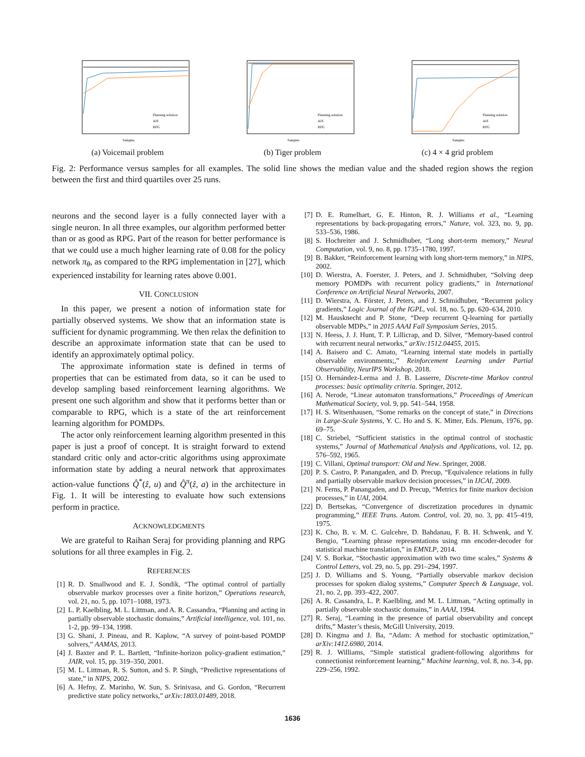Planning solution
AIS
RPG
Samples
(a) Voicemail problem
Planning solution
AIS
RPG
Samples
(b) Tiger problem
Planning solution
AIS
RPG
Samples
(c) 4 × 4 grid problem
Fig. 2: Performance versus samples for all examples. The solid line shows the median value and the shaded region shows the region between the first and third quartiles over 25 runs.
neurons and the second layer is a fully connected layer with a single neuron. In all three examples, our algorithm performed better than or as good as RPG. Part of the reason for better performance is that we could use a much higher learning rate of 0.08 for the policy network π<sub>θ</sub>, as compared to the RPG implementation in [27], which experienced instability for learning rates above 0.001.
VII. CONCLUSION
In this paper, we present a notion of information state for partially observed systems. We show that an information state is sufficient for dynamic programming. We then relax the definition to describe an approximate information state that can be used to identify an approximately optimal policy.
The approximate information state is defined in terms of properties that can be estimated from data, so it can be used to develop sampling based reinforcement learning algorithms. We present one such algorithm and show that it performs better than or comparable to RPG, which is a state of the art reinforcement learning algorithm for POMDPs.
The actor only reinforcement learning algorithm presented in this paper is just a proof of concept. It is straight forward to extend standard critic only and actor-critic algorithms using approximate information state by adding a neural network that approximates action-value functions Q̂<sup>*</sup>(ẑ, u) and Q̂<sup>π</sup>(ẑ, a) in the architecture in Fig. 1. It will be interesting to evaluate how such extensions perform in practice.
ACKNOWLEDGMENTS
We are grateful to Raihan Seraj for providing planning and RPG solutions for all three examples in Fig. 2.
REFERENCES
[1] R. D. Smallwood and E. J. Sondik, “The optimal control of partially observable markov processes over a finite horizon,” Operations research, vol. 21, no. 5, pp. 1071–1088, 1973.
[2] L. P. Kaelbling, M. L. Littman, and A. R. Cassandra, “Planning and acting in partially observable stochastic domains,” Artificial intelligence, vol. 101, no. 1-2, pp. 99–134, 1998.
[3] G. Shani, J. Pineau, and R. Kaplow, “A survey of point-based POMDP solvers,” AAMAS, 2013.
[4] J. Baxter and P. L. Bartlett, “Infinite-horizon policy-gradient estimation,” JAIR, vol. 15, pp. 319–350, 2001.
[5] M. L. Littman, R. S. Sutton, and S. P. Singh, “Predictive representations of state,” in NIPS, 2002.
[6] A. Hefny, Z. Marinho, W. Sun, S. Srinivasa, and G. Gordon, “Recurrent predictive state policy networks,” arXiv:1803.01489, 2018.
[7] D. E. Rumelhart, G. E. Hinton, R. J. Williams et al., “Learning representations by back-propagating errors,” Nature, vol. 323, no. 9, pp. 533–536, 1986.
[8] S. Hochreiter and J. Schmidhuber, “Long short-term memory,” Neural Computation, vol. 9, no. 8, pp. 1735–1780, 1997.
[9] B. Bakker, “Reinforcement learning with long short-term memory,” in NIPS, 2002.
[10]
D. Wierstra, A. Foerster, J. Peters, and J. Schmidhuber, “Solving deep memory POMDPs with recurrent policy gradients,” in International Conference on Artificial Neural Networks, 2007.
[11]
D. Wierstra, A. Förster, J. Peters, and J. Schmidhuber, “Recurrent policy gradients,” Logic Journal of the IGPL, vol. 18, no. 5, pp. 620–634, 2010.
[12]
M. Hausknecht and P. Stone, “Deep recurrent Q-learning for partially observable MDPs,” in 2015 AAAI Fall Symposium Series, 2015.
[13]
N. Heess, J. J. Hunt, T. P. Lillicrap, and D. Silver, “Memory-based control with recurrent neural networks,” arXiv:1512.04455, 2015.
[14]
A. Baisero and C. Amato, “Learning internal state models in partially observable environments;,” Reinforcement Learning under Partial Observability, NeurIPS Workshop, 2018.
[15]
O. Hernández-Lerma and J. B. Lasserre, Discrete-time Markov control processes: basic optimality criteria. Springer, 2012.
[16]
A. Nerode, “Linear automaton transformations,” Proceedings of American Mathematical Society, vol. 9, pp. 541–544, 1958.
[17]
H. S. Witsenhausen, “Some remarks on the concept of state,” in Directions in Large-Scale Systems, Y. C. Ho and S. K. Mitter, Eds. Plenum, 1976, pp. 69–75.
[18]
C. Striebel, “Sufficient statistics in the optimal control of stochastic systems,” Journal of Mathematical Analysis and Applications, vol. 12, pp. 576–592, 1965.
[19]
C. Villani, Optimal transport: Old and New. Springer, 2008.
[20]
P. S. Castro, P. Panangaden, and D. Precup, “Equivalence relations in fully and partially observable markov decision processes,” in IJCAI, 2009.
[21]
N. Ferns, P. Panangaden, and D. Precup, “Metrics for finite markov decision processes,” in UAI, 2004.
[22]
D. Bertsekas, “Convergence of discretization procedures in dynamic programming,” IEEE Trans. Autom. Control, vol. 20, no. 3, pp. 415–419, 1975.
[23]
K. Cho, B. v. M. C. Gulcehre, D. Bahdanau, F. B. H. Schwenk, and Y. Bengio, “Learning phrase representations using rnn encoder-decoder for statistical machine translation,” in EMNLP, 2014.
[24]
V. S. Borkar, “Stochastic approximation with two time scales,” Systems & Control Letters, vol. 29, no. 5, pp. 291–294, 1997.
[25]
J. D. Williams and S. Young, “Partially observable markov decision processes for spoken dialog systems,” Computer Speech & Language, vol. 21, no. 2, pp. 393–422, 2007.
[26]
A. R. Cassandra, L. P. Kaelbling, and M. L. Littman, “Acting optimally in partially observable stochastic domains,” in AAAI, 1994.
[27]
R. Seraj, “Learning in the presence of partial observability and concept drifts,” Master’s thesis, McGill University, 2019.
[28]
D. Kingma and J. Ba, “Adam: A method for stochastic optimization,” arXiv:1412.6980, 2014.
[29]
R. J. Williams, “Simple statistical gradient-following algorithms for connectionist reinforcement learning,” Machine learning, vol. 8, no. 3-4, pp. 229–256, 1992.
1636